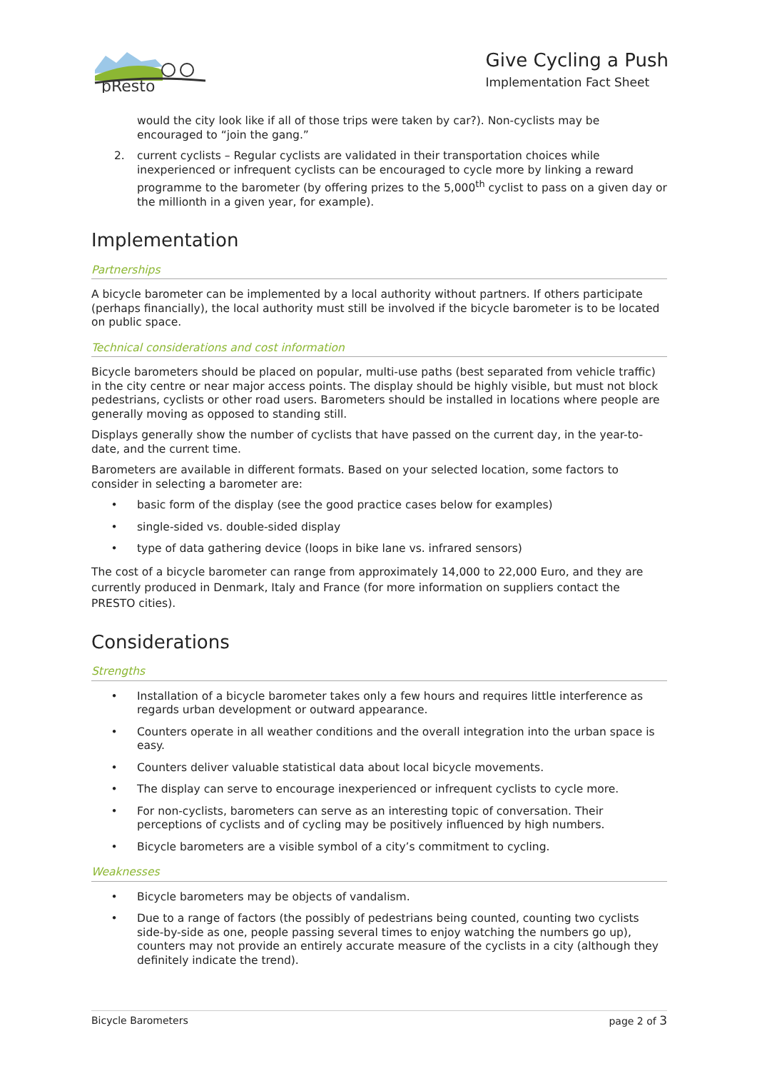pResto
Give Cycling a Push
Implementation Fact Sheet
would the city look like if all of those trips were taken by car?). Non-cyclists may be encouraged to “join the gang.”
2. current cyclists – Regular cyclists are validated in their transportation choices while inexperienced or infrequent cyclists can be encouraged to cycle more by linking a reward programme to the barometer (by offering prizes to the 5,000<sup>th</sup> cyclist to pass on a given day or the millionth in a given year, for example).
Implementation
Partnerships
A bicycle barometer can be implemented by a local authority without partners. If others participate (perhaps financially), the local authority must still be involved if the bicycle barometer is to be located on public space.
Technical considerations and cost information
Bicycle barometers should be placed on popular, multi-use paths (best separated from vehicle traffic) in the city centre or near major access points. The display should be highly visible, but must not block pedestrians, cyclists or other road users. Barometers should be installed in locations where people are generally moving as opposed to standing still.
Displays generally show the number of cyclists that have passed on the current day, in the year-to-date, and the current time.
Barometers are available in different formats. Based on your selected location, some factors to consider in selecting a barometer are:
• basic form of the display (see the good practice cases below for examples)
• single-sided vs. double-sided display
• type of data gathering device (loops in bike lane vs. infrared sensors)
The cost of a bicycle barometer can range from approximately 14,000 to 22,000 Euro, and they are currently produced in Denmark, Italy and France (for more information on suppliers contact the PRESTO cities).
Considerations
Strengths
• Installation of a bicycle barometer takes only a few hours and requires little interference as regards urban development or outward appearance.
• Counters operate in all weather conditions and the overall integration into the urban space is easy.
• Counters deliver valuable statistical data about local bicycle movements.
• The display can serve to encourage inexperienced or infrequent cyclists to cycle more.
• For non-cyclists, barometers can serve as an interesting topic of conversation. Their perceptions of cyclists and of cycling may be positively influenced by high numbers.
• Bicycle barometers are a visible symbol of a city’s commitment to cycling.
Weaknesses
• Bicycle barometers may be objects of vandalism.
• Due to a range of factors (the possibly of pedestrians being counted, counting two cyclists side-by-side as one, people passing several times to enjoy watching the numbers go up), counters may not provide an entirely accurate measure of the cyclists in a city (although they definitely indicate the trend).
Bicycle Barometers page 2 of 3